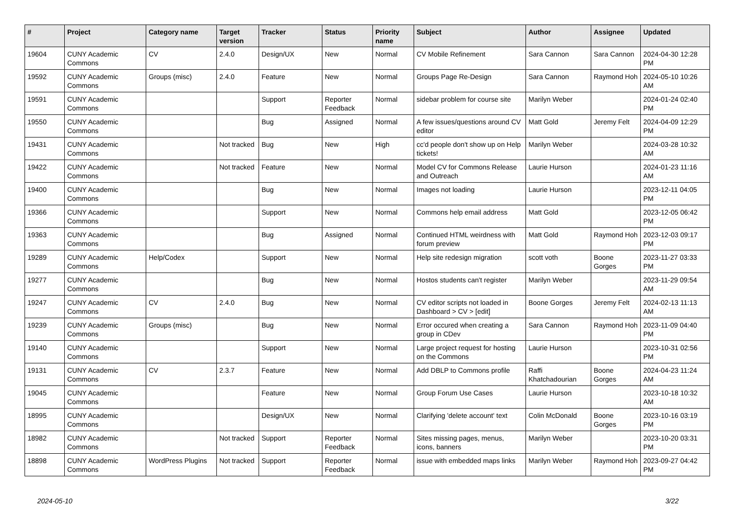| # | Project | Category name | Target version | Tracker | Status | Priority name | Subject | Author | Assignee | Updated |
| --- | --- | --- | --- | --- | --- | --- | --- | --- | --- | --- |
| 19604 | CUNY Academic Commons | CV | 2.4.0 | Design/UX | New | Normal | CV Mobile Refinement | Sara Cannon | Sara Cannon | 2024-04-30 12:28 PM |
| 19592 | CUNY Academic Commons | Groups (misc) | 2.4.0 | Feature | New | Normal | Groups Page Re-Design | Sara Cannon | Raymond Hoh | 2024-05-10 10:26 AM |
| 19591 | CUNY Academic Commons | | | Support | Reporter Feedback | Normal | sidebar problem for course site | Marilyn Weber | | 2024-01-24 02:40 PM |
| 19550 | CUNY Academic Commons | | | Bug | Assigned | Normal | A few issues/questions around CV editor | Matt Gold | Jeremy Felt | 2024-04-09 12:29 PM |
| 19431 | CUNY Academic Commons | | Not tracked | Bug | New | High | cc'd people don't show up on Help tickets! | Marilyn Weber | | 2024-03-28 10:32 AM |
| 19422 | CUNY Academic Commons | | Not tracked | Feature | New | Normal | Model CV for Commons Release and Outreach | Laurie Hurson | | 2024-01-23 11:16 AM |
| 19400 | CUNY Academic Commons | | | Bug | New | Normal | Images not loading | Laurie Hurson | | 2023-12-11 04:05 PM |
| 19366 | CUNY Academic Commons | | | Support | New | Normal | Commons help email address | Matt Gold | | 2023-12-05 06:42 PM |
| 19363 | CUNY Academic Commons | | | Bug | Assigned | Normal | Continued HTML weirdness with forum preview | Matt Gold | Raymond Hoh | 2023-12-03 09:17 PM |
| 19289 | CUNY Academic Commons | Help/Codex | | Support | New | Normal | Help site redesign migration | scott voth | Boone Gorges | 2023-11-27 03:33 PM |
| 19277 | CUNY Academic Commons | | | Bug | New | Normal | Hostos students can't register | Marilyn Weber | | 2023-11-29 09:54 AM |
| 19247 | CUNY Academic Commons | CV | 2.4.0 | Bug | New | Normal | CV editor scripts not loaded in Dashboard > CV > [edit] | Boone Gorges | Jeremy Felt | 2024-02-13 11:13 AM |
| 19239 | CUNY Academic Commons | Groups (misc) | | Bug | New | Normal | Error occured when creating a group in CDev | Sara Cannon | Raymond Hoh | 2023-11-09 04:40 PM |
| 19140 | CUNY Academic Commons | | | Support | New | Normal | Large project request for hosting on the Commons | Laurie Hurson | | 2023-10-31 02:56 PM |
| 19131 | CUNY Academic Commons | CV | 2.3.7 | Feature | New | Normal | Add DBLP to Commons profile | Raffi Khatchadourian | Boone Gorges | 2024-04-23 11:24 AM |
| 19045 | CUNY Academic Commons | | | Feature | New | Normal | Group Forum Use Cases | Laurie Hurson | | 2023-10-18 10:32 AM |
| 18995 | CUNY Academic Commons | | | Design/UX | New | Normal | Clarifying 'delete account' text | Colin McDonald | Boone Gorges | 2023-10-16 03:19 PM |
| 18982 | CUNY Academic Commons | | Not tracked | Support | Reporter Feedback | Normal | Sites missing pages, menus, icons, banners | Marilyn Weber | | 2023-10-20 03:31 PM |
| 18898 | CUNY Academic Commons | WordPress Plugins | Not tracked | Support | Reporter Feedback | Normal | issue with embedded maps links | Marilyn Weber | Raymond Hoh | 2023-09-27 04:42 PM |
2024-05-10 3/22